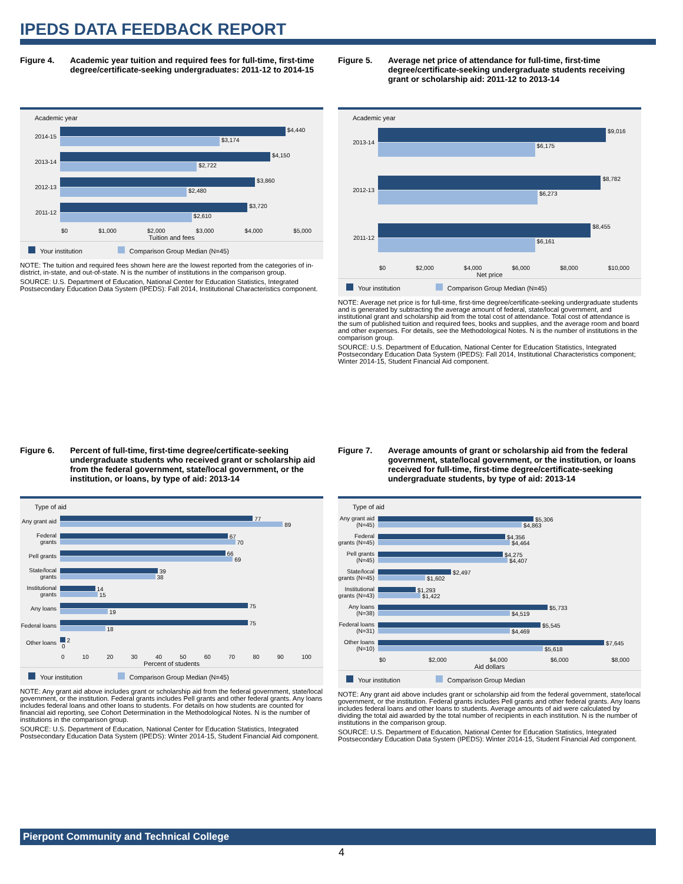IPEDS DATA FEEDBACK REPORT
Figure 4. Academic year tuition and required fees for full-time, first-time degree/certificate-seeking undergraduates: 2011-12 to 2014-15
Academic year
2014-15
$4,440
$3,174
2013-14
$4,150
$2,722
2012-13
$3,860
$2,480
2011-12
$3,720
$2,610
$0 $1,000 $2,000 $3,000 $4,000 $5,000
Tuition and fees
Your institution Comparison Group Median (N=45)
NOTE: The tuition and required fees shown here are the lowest reported from the categories of in-district, in-state, and out-of-state. N is the number of institutions in the comparison group.
SOURCE: U.S. Department of Education, National Center for Education Statistics, Integrated Postsecondary Education Data System (IPEDS): Fall 2014, Institutional Characteristics component.
Figure 5. Average net price of attendance for full-time, first-time degree/certificate-seeking undergraduate students receiving grant or scholarship aid: 2011-12 to 2013-14
Academic year
2013-14
$9,016
$6,175
2012-13
$8,782
$6,273
2011-12
$8,455
$6,161
$0 $2,000 $4,000 $6,000 $8,000 $10,000
Net price
Your institution Comparison Group Median (N=45)
NOTE: Average net price is for full-time, first-time degree/certificate-seeking undergraduate students and is generated by subtracting the average amount of federal, state/local government, and institutional grant and scholarship aid from the total cost of attendance. Total cost of attendance is the sum of published tuition and required fees, books and supplies, and the average room and board and other expenses. For details, see the Methodological Notes. N is the number of institutions in the comparison group.
SOURCE: U.S. Department of Education, National Center for Education Statistics, Integrated Postsecondary Education Data System (IPEDS): Fall 2014, Institutional Characteristics component; Winter 2014-15, Student Financial Aid component.
Figure 6. Percent of full-time, first-time degree/certificate-seeking undergraduate students who received grant or scholarship aid from the federal government, state/local government, or the institution, or loans, by type of aid: 2013-14
Type of aid
Any grant aid
77
89
Federal grants
67
70
Pell grants
66
69
State/local grants
39
38
Institutional grants
14
15
Any loans
75
19
Federal loans
75
18
Other loans
2
0
0 10 20 30 40 50 60 70 80 90 100
Percent of students
Your institution Comparison Group Median (N=45)
NOTE: Any grant aid above includes grant or scholarship aid from the federal government, state/local government, or the institution. Federal grants includes Pell grants and other federal grants. Any loans includes federal loans and other loans to students. For details on how students are counted for financial aid reporting, see Cohort Determination in the Methodological Notes. N is the number of institutions in the comparison group.
SOURCE: U.S. Department of Education, National Center for Education Statistics, Integrated Postsecondary Education Data System (IPEDS): Winter 2014-15, Student Financial Aid component.
Figure 7. Average amounts of grant or scholarship aid from the federal government, state/local government, or the institution, or loans received for full-time, first-time degree/certificate-seeking undergraduate students, by type of aid: 2013-14
Type of aid
Any grant aid (N=45)
$5,306
$4,863
Federal grants (N=45)
$4,356
$4,464
Pell grants (N=45)
$4,275
$4,407
State/local grants (N=45)
$2,497
$1,602
Institutional grants (N=43)
$1,293
$1,422
Any loans (N=38)
$5,733
$4,519
Federal loans (N=31)
$5,545
$4,469
Other loans (N=10)
$7,645
$5,618
$0 $2,000 $4,000 $6,000 $8,000
Aid dollars
Your institution Comparison Group Median
NOTE: Any grant aid above includes grant or scholarship aid from the federal government, state/local government, or the institution. Federal grants includes Pell grants and other federal grants. Any loans includes federal loans and other loans to students. Average amounts of aid were calculated by dividing the total aid awarded by the total number of recipients in each institution. N is the number of institutions in the comparison group.
SOURCE: U.S. Department of Education, National Center for Education Statistics, Integrated Postsecondary Education Data System (IPEDS): Winter 2014-15, Student Financial Aid component.
Pierpont Community and Technical College
4